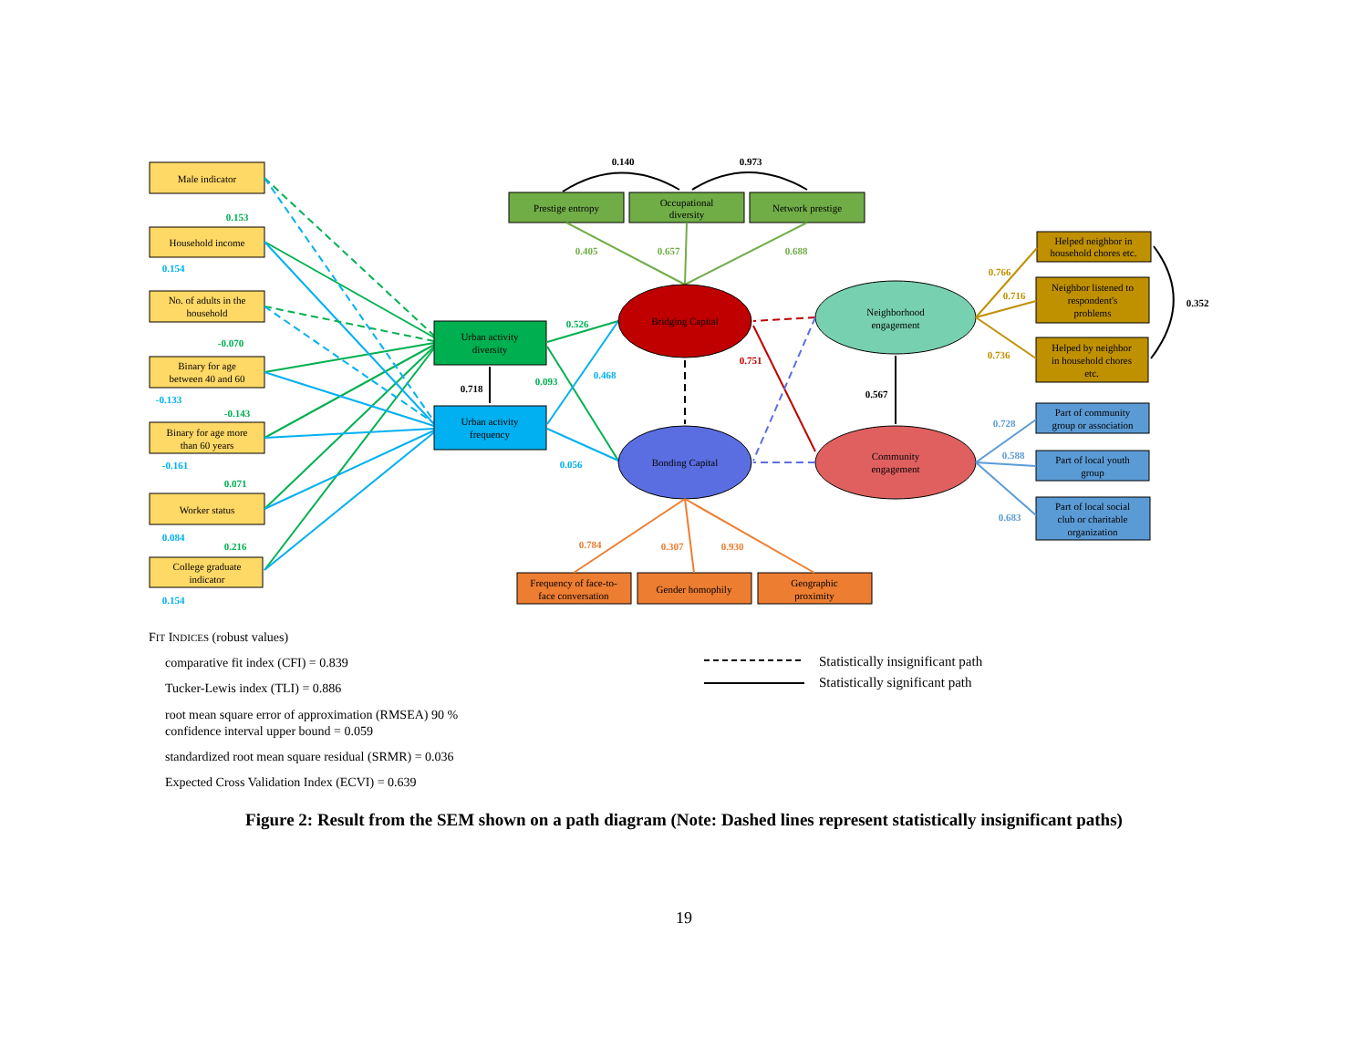Male indicator
Household income
No. of adults in the
household
Binary for age
between 40 and 60
Binary for age more
than 60 years
Worker status
College graduate
indicator
Urban activity
diversity
Urban activity
frequency
Prestige entropy
Occupational
diversity
Network prestige
Bridging Capital
Bonding Capital
Neighborhood
engagement
Community
engagement
Helped neighbor in
household chores etc.
Neighbor listened to
respondent's
problems
Helped by neighbor
in household chores
etc.
Part of community
group or association
Part of local youth
group
Part of local social
club or charitable
organization
Frequency of face-to-
face conversation
Gender homophily
Geographic
proximity
0.140
0.973
0.405
0.657
0.688
0.153
-0.070
-0.143
0.071
0.216
0.526
0.093
0.154
-0.133
-0.161
0.084
0.154
0.468
0.056
0.718
0.567
0.352
0.751
0.766
0.716
0.736
0.728
0.588
0.683
0.784
0.307
0.930
FIT INDICES (robust values)
comparative fit index (CFI) = 0.839
Tucker-Lewis index (TLI) = 0.886
root mean square error of approximation (RMSEA) 90 %
confidence interval upper bound = 0.059
standardized root mean square residual (SRMR) = 0.036
Expected Cross Validation Index (ECVI) = 0.639
Statistically insignificant path
Statistically significant path
Figure 2: Result from the SEM shown on a path diagram (Note: Dashed lines represent statistically insignificant paths)
19